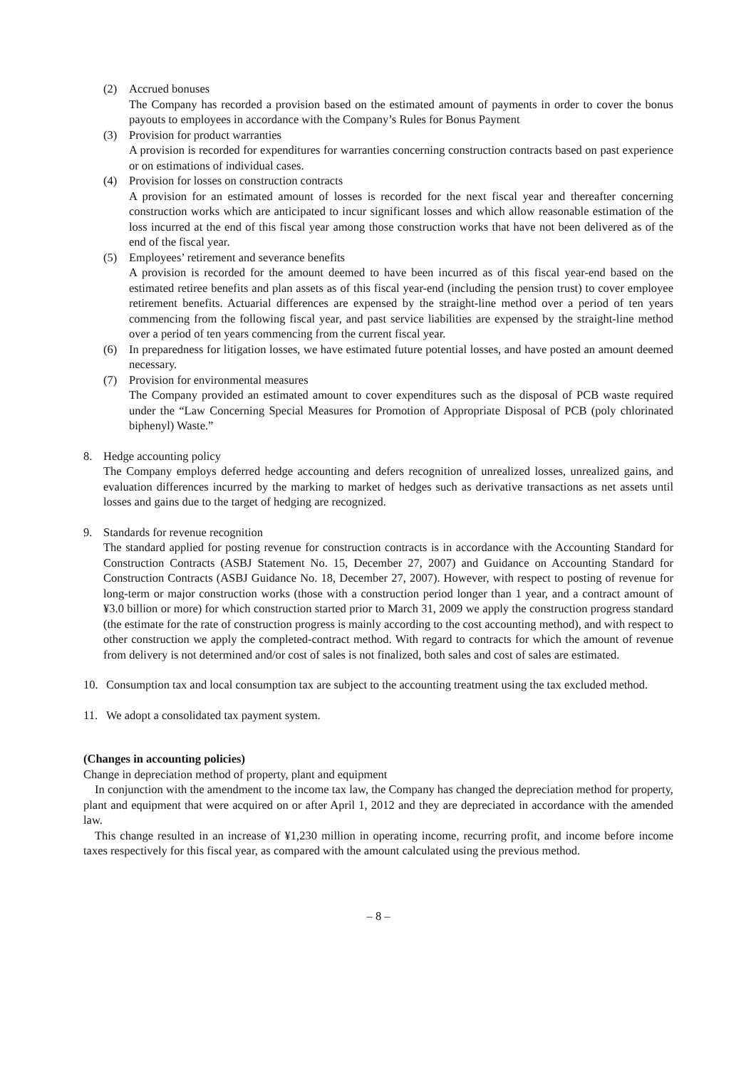(2) Accrued bonuses
The Company has recorded a provision based on the estimated amount of payments in order to cover the bonus payouts to employees in accordance with the Company’s Rules for Bonus Payment
(3) Provision for product warranties
A provision is recorded for expenditures for warranties concerning construction contracts based on past experience or on estimations of individual cases.
(4) Provision for losses on construction contracts
A provision for an estimated amount of losses is recorded for the next fiscal year and thereafter concerning construction works which are anticipated to incur significant losses and which allow reasonable estimation of the loss incurred at the end of this fiscal year among those construction works that have not been delivered as of the end of the fiscal year.
(5) Employees’ retirement and severance benefits
A provision is recorded for the amount deemed to have been incurred as of this fiscal year-end based on the estimated retiree benefits and plan assets as of this fiscal year-end (including the pension trust) to cover employee retirement benefits. Actuarial differences are expensed by the straight-line method over a period of ten years commencing from the following fiscal year, and past service liabilities are expensed by the straight-line method over a period of ten years commencing from the current fiscal year.
(6) In preparedness for litigation losses, we have estimated future potential losses, and have posted an amount deemed necessary.
(7) Provision for environmental measures
The Company provided an estimated amount to cover expenditures such as the disposal of PCB waste required under the “Law Concerning Special Measures for Promotion of Appropriate Disposal of PCB (poly chlorinated biphenyl) Waste.”
8. Hedge accounting policy
The Company employs deferred hedge accounting and defers recognition of unrealized losses, unrealized gains, and evaluation differences incurred by the marking to market of hedges such as derivative transactions as net assets until losses and gains due to the target of hedging are recognized.
9. Standards for revenue recognition
The standard applied for posting revenue for construction contracts is in accordance with the Accounting Standard for Construction Contracts (ASBJ Statement No. 15, December 27, 2007) and Guidance on Accounting Standard for Construction Contracts (ASBJ Guidance No. 18, December 27, 2007). However, with respect to posting of revenue for long-term or major construction works (those with a construction period longer than 1 year, and a contract amount of ¥3.0 billion or more) for which construction started prior to March 31, 2009 we apply the construction progress standard (the estimate for the rate of construction progress is mainly according to the cost accounting method), and with respect to other construction we apply the completed-contract method. With regard to contracts for which the amount of revenue from delivery is not determined and/or cost of sales is not finalized, both sales and cost of sales are estimated.
10. Consumption tax and local consumption tax are subject to the accounting treatment using the tax excluded method.
11. We adopt a consolidated tax payment system.
(Changes in accounting policies)
Change in depreciation method of property, plant and equipment
In conjunction with the amendment to the income tax law, the Company has changed the depreciation method for property, plant and equipment that were acquired on or after April 1, 2012 and they are depreciated in accordance with the amended law.
This change resulted in an increase of ¥1,230 million in operating income, recurring profit, and income before income taxes respectively for this fiscal year, as compared with the amount calculated using the previous method.
– 8 –